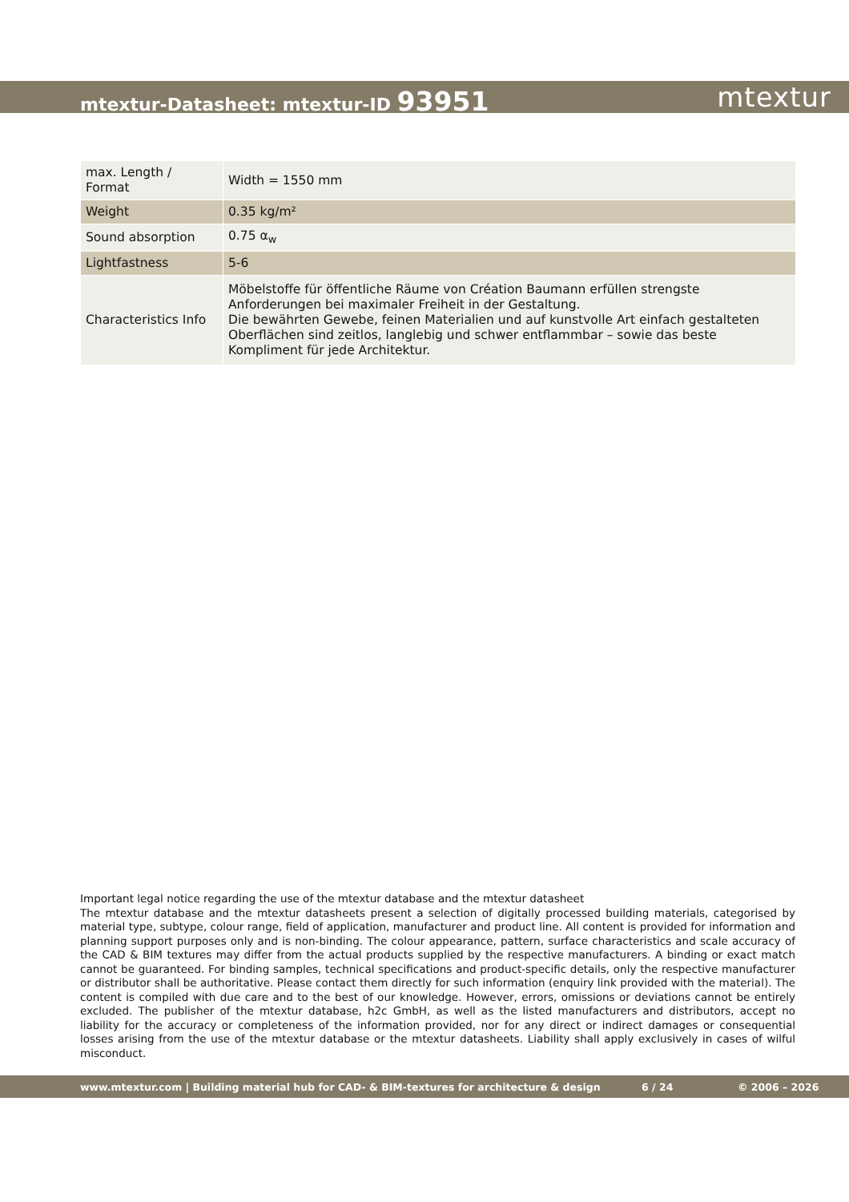mtextur-Datasheet: mtextur-ID 93951 mtextur
| max. Length / Format | Width = 1550 mm |
| Weight | 0.35 kg/m² |
| Sound absorption | 0.75 α<sub>w</sub> |
| Lightfastness | 5-6 |
| Characteristics Info | Möbelstoffe für öffentliche Räume von Création Baumann erfüllen strengste Anforderungen bei maximaler Freiheit in der Gestaltung. Die bewährten Gewebe, feinen Materialien und auf kunstvolle Art einfach gestalteten Oberflächen sind zeitlos, langlebig und schwer entflammbar – sowie das beste Kompliment für jede Architektur. |
Important legal notice regarding the use of the mtextur database and the mtextur datasheet
The mtextur database and the mtextur datasheets present a selection of digitally processed building materials, categorised by material type, subtype, colour range, field of application, manufacturer and product line. All content is provided for information and planning support purposes only and is non-binding. The colour appearance, pattern, surface characteristics and scale accuracy of the CAD & BIM textures may differ from the actual products supplied by the respective manufacturers. A binding or exact match cannot be guaranteed. For binding samples, technical specifications and product-specific details, only the respective manufacturer or distributor shall be authoritative. Please contact them directly for such information (enquiry link provided with the material). The content is compiled with due care and to the best of our knowledge. However, errors, omissions or deviations cannot be entirely excluded. The publisher of the mtextur database, h2c GmbH, as well as the listed manufacturers and distributors, accept no liability for the accuracy or completeness of the information provided, nor for any direct or indirect damages or consequential losses arising from the use of the mtextur database or the mtextur datasheets. Liability shall apply exclusively in cases of wilful misconduct.
www.mtextur.com | Building material hub for CAD- & BIM-textures for architecture & design 6 / 24 © 2006 – 2026